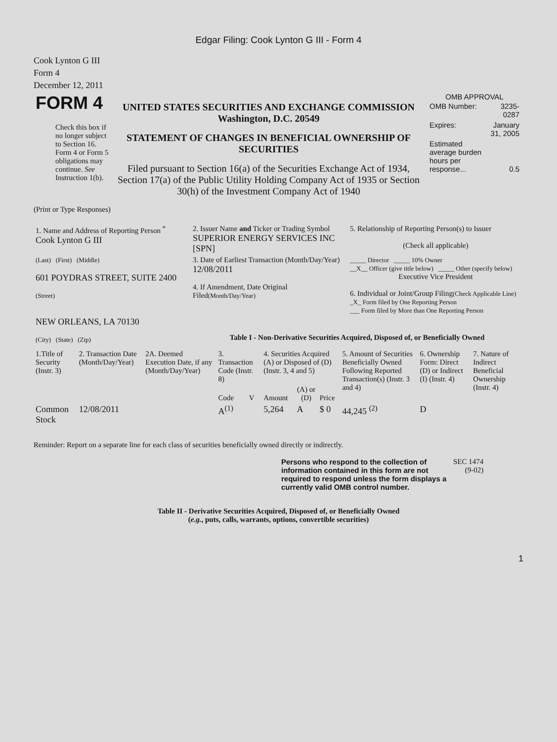Edgar Filing: Cook Lynton G III - Form 4
Cook Lynton G III
Form 4
December 12, 2011
| FORM 4 Check this box if no longer subject to Section 16. Form 4 or Form 5 obligations may continue. See Instruction 1(b). | UNITED STATES SECURITIES AND EXCHANGE COMMISSION Washington, D.C. 20549 STATEMENT OF CHANGES IN BENEFICIAL OWNERSHIP OF SECURITIES Filed pursuant to Section 16(a) of the Securities Exchange Act of 1934, Section 17(a) of the Public Utility Holding Company Act of 1935 or Section 30(h) of the Investment Company Act of 1940 | OMB APPROVAL / OMB Number: / 3235-0287 / / Expires: / January 31, 2005 / / Estimated average burden hours per response... / 0.5 / |
(Print or Type Responses)
| 1. Name and Address of Reporting Person <sup>*</sup> Cook Lynton G III | 2. Issuer Name and Ticker or Trading Symbol SUPERIOR ENERGY SERVICES INC [SPN] | 5. Relationship of Reporting Person(s) to Issuer (Check all applicable) |
| (Last) (First) (Middle) 601 POYDRAS STREET, SUITE 2400 (Street) | 3. Date of Earliest Transaction (Month/Day/Year) 12/08/2011 4. If Amendment, Date Original Filed (Month/Day/Year) | _____ Director _____ 10% Owner __X__ Officer (give title below) _____ Other (specify below) Executive Vice President 6. Individual or Joint/Group Filing (Check Applicable Line) _X_ Form filed by One Reporting Person ___ Form filed by More than One Reporting Person |
| NEW ORLEANS, LA 70130 (City) (State) (Zip) | Table I - Non-Derivative Securities Acquired, Disposed of, or Beneficially Owned | |
| 1.Title of Security (Instr. 3) | 2. Transaction Date (Month/Day/Year) | 2A. Deemed Execution Date, if any (Month/Day/Year) | 3. Transaction Code (Instr. 8) | | 4. Securities Acquired (A) or Disposed of (D) (Instr. 3, 4 and 5) | | | 5. Amount of Securities Beneficially Owned Following Reported Transaction(s) (Instr. 3 and 4) | 6. Ownership Form: Direct (D) or Indirect (I) (Instr. 4) | 7. Nature of Indirect Beneficial Ownership (Instr. 4) |
| --- | --- | --- | --- | --- | --- | --- | --- | --- | --- | --- |
| | | | Code | V | Amount | (A) or (D) | Price | | | |
| Common Stock | 12/08/2011 | | A<sup>(1)</sup> | | 5,264 | A | $ 0 | 44,245 <sup>(2)</sup> | D | |
Reminder: Report on a separate line for each class of securities beneficially owned directly or indirectly.
| Persons who respond to the collection of information contained in this form are not required to respond unless the form displays a currently valid OMB control number. | SEC 1474 (9-02) |
Table II - Derivative Securities Acquired, Disposed of, or Beneficially Owned
(e.g., puts, calls, warrants, options, convertible securities)
1